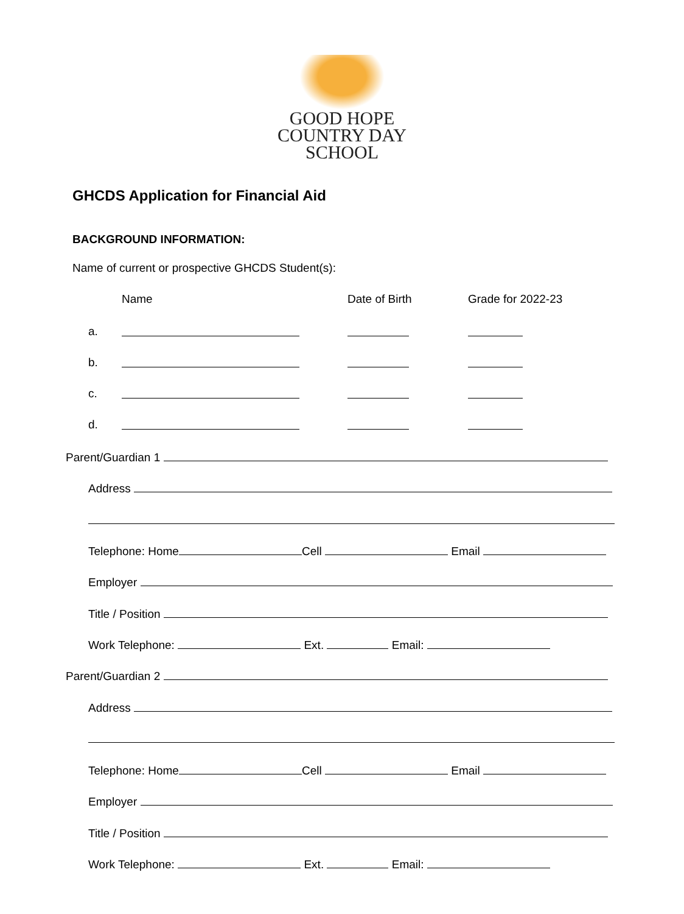GOOD HOPE
COUNTRY DAY
SCHOOL
GHCDS Application for Financial Aid
BACKGROUND INFORMATION:
Name of current or prospective GHCDS Student(s):
Name
Date of Birth
Grade for 2022-23
a.
b.
c.
d.
Parent/Guardian 1
Address
Telephone: Home Cell Email
Employer
Title / Position
Work Telephone: Ext. Email:
Parent/Guardian 2
Address
Telephone: Home Cell Email
Employer
Title / Position
Work Telephone: Ext. Email: